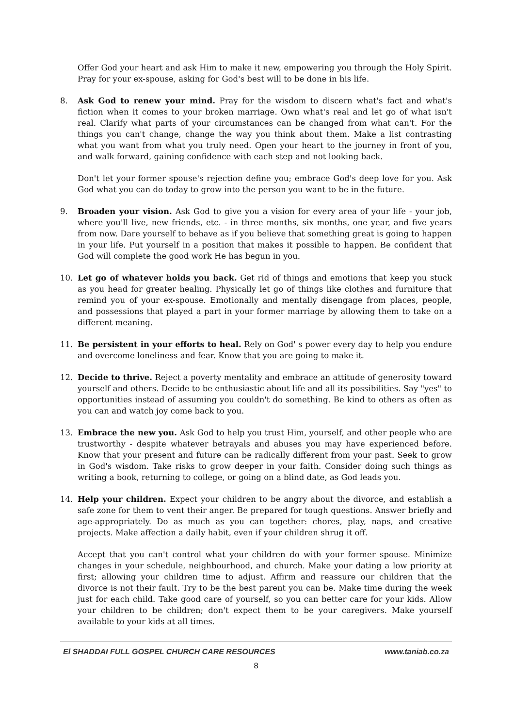Offer God your heart and ask Him to make it new, empowering you through the Holy Spirit. Pray for your ex-spouse, asking for God's best will to be done in his life.
8. Ask God to renew your mind. Pray for the wisdom to discern what's fact and what's fiction when it comes to your broken marriage. Own what's real and let go of what isn't real. Clarify what parts of your circumstances can be changed from what can't. For the things you can't change, change the way you think about them. Make a list contrasting what you want from what you truly need. Open your heart to the journey in front of you, and walk forward, gaining confidence with each step and not looking back.
Don't let your former spouse's rejection define you; embrace God's deep love for you. Ask God what you can do today to grow into the person you want to be in the future.
9. Broaden your vision. Ask God to give you a vision for every area of your life - your job, where you'll live, new friends, etc. - in three months, six months, one year, and five years from now. Dare yourself to behave as if you believe that something great is going to happen in your life. Put yourself in a position that makes it possible to happen. Be confident that God will complete the good work He has begun in you.
10. Let go of whatever holds you back. Get rid of things and emotions that keep you stuck as you head for greater healing. Physically let go of things like clothes and furniture that remind you of your ex-spouse. Emotionally and mentally disengage from places, people, and possessions that played a part in your former marriage by allowing them to take on a different meaning.
11. Be persistent in your efforts to heal. Rely on God' s power every day to help you endure and overcome loneliness and fear. Know that you are going to make it.
12. Decide to thrive. Reject a poverty mentality and embrace an attitude of generosity toward yourself and others. Decide to be enthusiastic about life and all its possibilities. Say "yes" to opportunities instead of assuming you couldn't do something. Be kind to others as often as you can and watch joy come back to you.
13. Embrace the new you. Ask God to help you trust Him, yourself, and other people who are trustworthy - despite whatever betrayals and abuses you may have experienced before. Know that your present and future can be radically different from your past. Seek to grow in God's wisdom. Take risks to grow deeper in your faith. Consider doing such things as writing a book, returning to college, or going on a blind date, as God leads you.
14. Help your children. Expect your children to be angry about the divorce, and establish a safe zone for them to vent their anger. Be prepared for tough questions. Answer briefly and age-appropriately. Do as much as you can together: chores, play, naps, and creative projects. Make affection a daily habit, even if your children shrug it off.
Accept that you can't control what your children do with your former spouse. Minimize changes in your schedule, neighbourhood, and church. Make your dating a low priority at first; allowing your children time to adjust. Affirm and reassure our children that the divorce is not their fault. Try to be the best parent you can be. Make time during the week just for each child. Take good care of yourself, so you can better care for your kids. Allow your children to be children; don't expect them to be your caregivers. Make yourself available to your kids at all times.
El SHADDAI FULL GOSPEL CHURCH CARE RESOURCES www.taniab.co.za
8